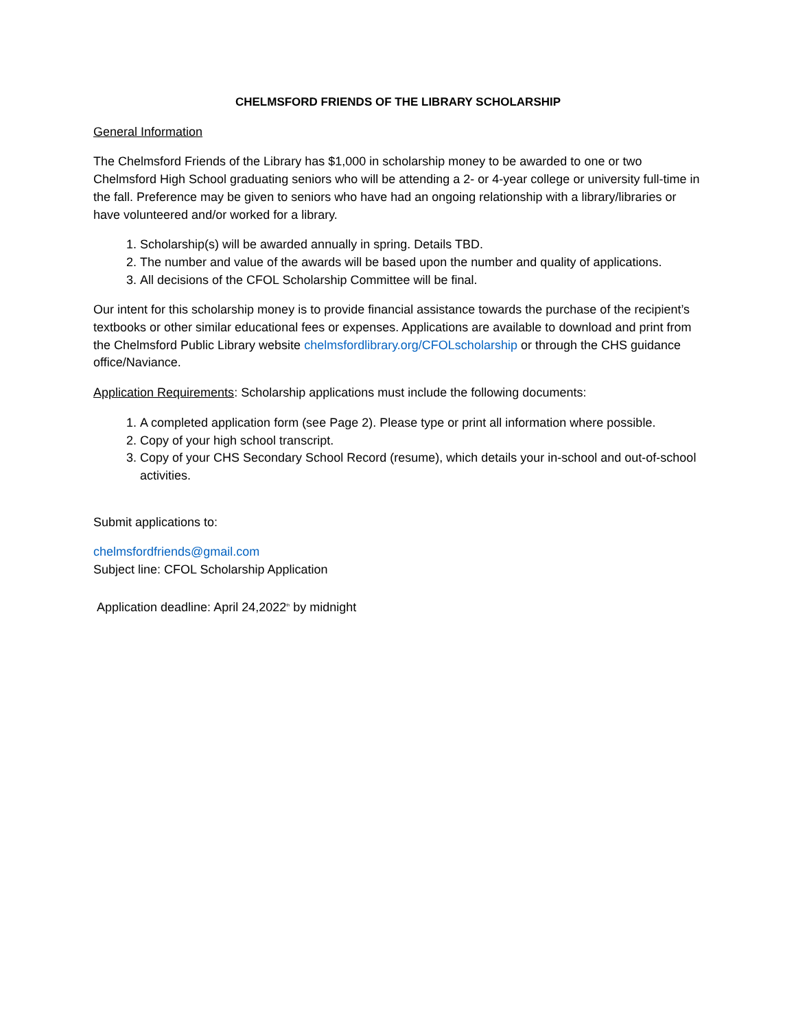CHELMSFORD FRIENDS OF THE LIBRARY SCHOLARSHIP
General Information
The Chelmsford Friends of the Library has $1,000 in scholarship money to be awarded to one or two Chelmsford High School graduating seniors who will be attending a 2- or 4-year college or university full-time in the fall. Preference may be given to seniors who have had an ongoing relationship with a library/libraries or have volunteered and/or worked for a library.
1. Scholarship(s) will be awarded annually in spring. Details TBD.
2. The number and value of the awards will be based upon the number and quality of applications.
3. All decisions of the CFOL Scholarship Committee will be final.
Our intent for this scholarship money is to provide financial assistance towards the purchase of the recipient’s textbooks or other similar educational fees or expenses. Applications are available to download and print from the Chelmsford Public Library website chelmsfordlibrary.org/CFOLscholarship or through the CHS guidance office/Naviance.
Application Requirements: Scholarship applications must include the following documents:
1. A completed application form (see Page 2). Please type or print all information where possible.
2. Copy of your high school transcript.
3. Copy of your CHS Secondary School Record (resume), which details your in-school and out-of-school activities.
Submit applications to:
chelmsfordfriends@gmail.com
Subject line: CFOL Scholarship Application
Application deadline: April 24,2022<sup>th</sup> by midnight